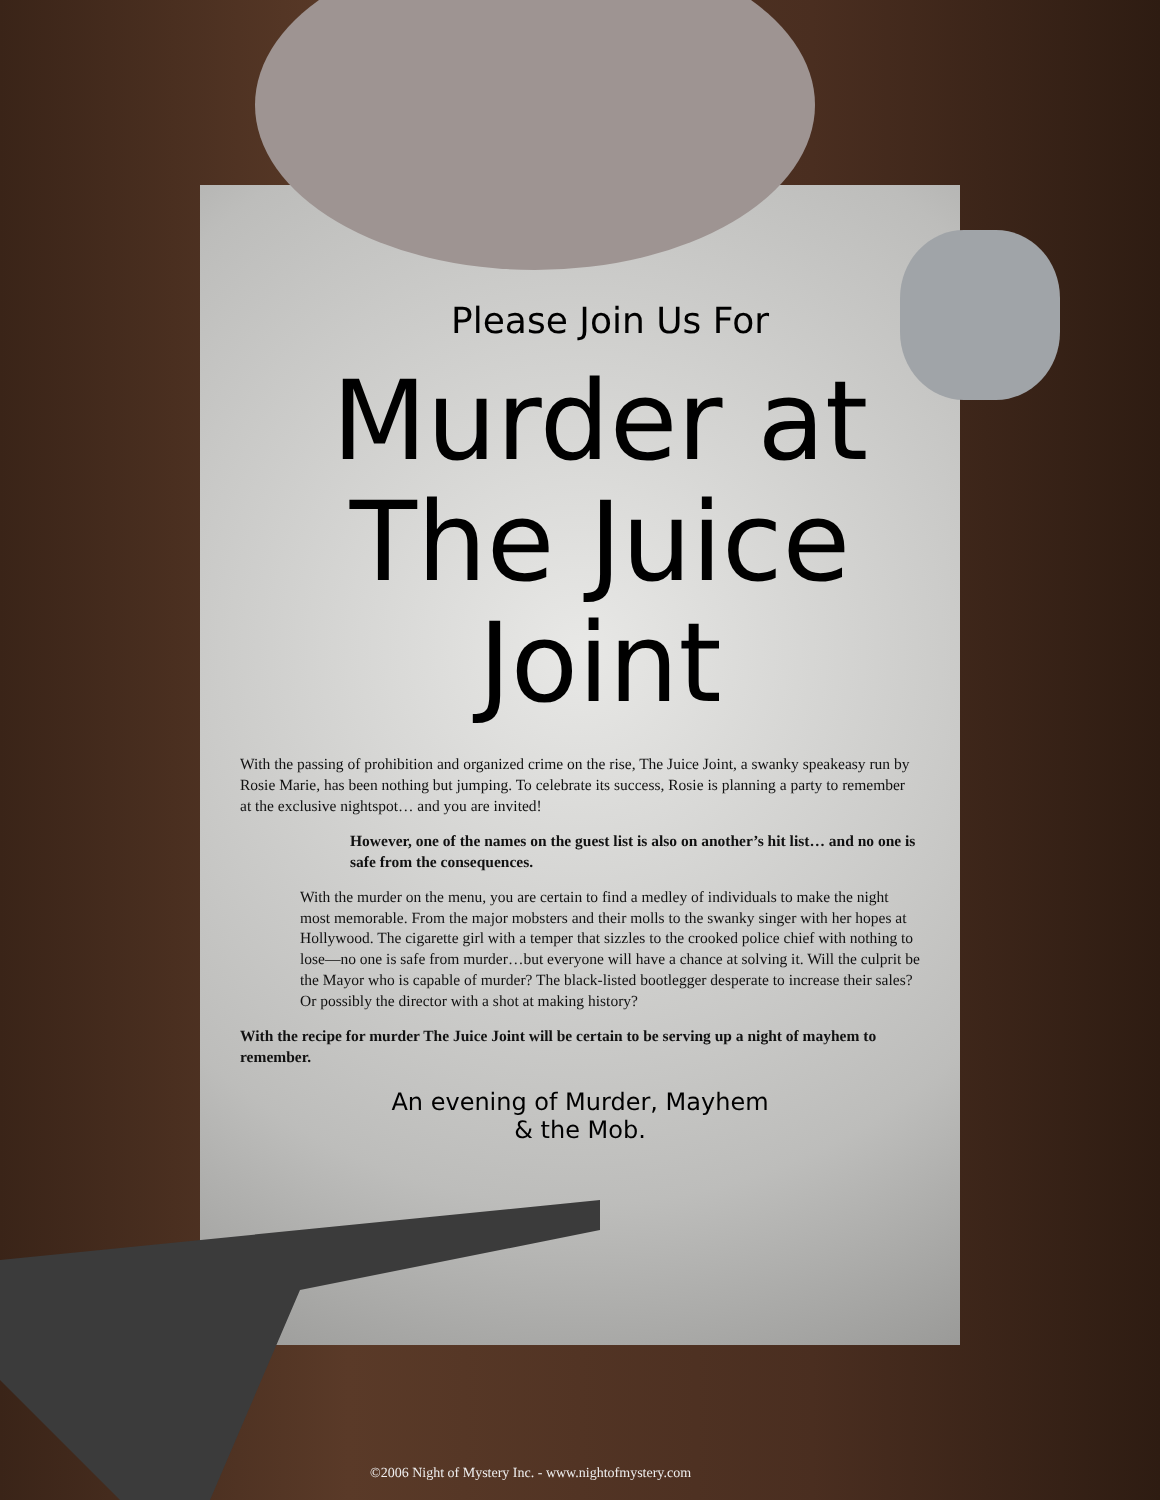Please Join Us For
Murder at
The Juice Joint
With the passing of prohibition and organized crime on the rise, The Juice Joint, a swanky speakeasy run by Rosie Marie, has been nothing but jumping. To celebrate its success, Rosie is planning a party to remember at the exclusive nightspot… and you are invited!
However, one of the names on the guest list is also on another’s hit list… and no one is safe from the consequences.
With the murder on the menu, you are certain to find a medley of individuals to make the night most memorable. From the major mobsters and their molls to the swanky singer with her hopes at Hollywood. The cigarette girl with a temper that sizzles to the crooked police chief with nothing to lose—no one is safe from murder…but everyone will have a chance at solving it. Will the culprit be the Mayor who is capable of murder? The black-listed bootlegger desperate to increase their sales? Or possibly the director with a shot at making history?
With the recipe for murder The Juice Joint will be certain to be serving up a night of mayhem to remember.
An evening of Murder, Mayhem
& the Mob.
©2006 Night of Mystery Inc. - www.nightofmystery.com